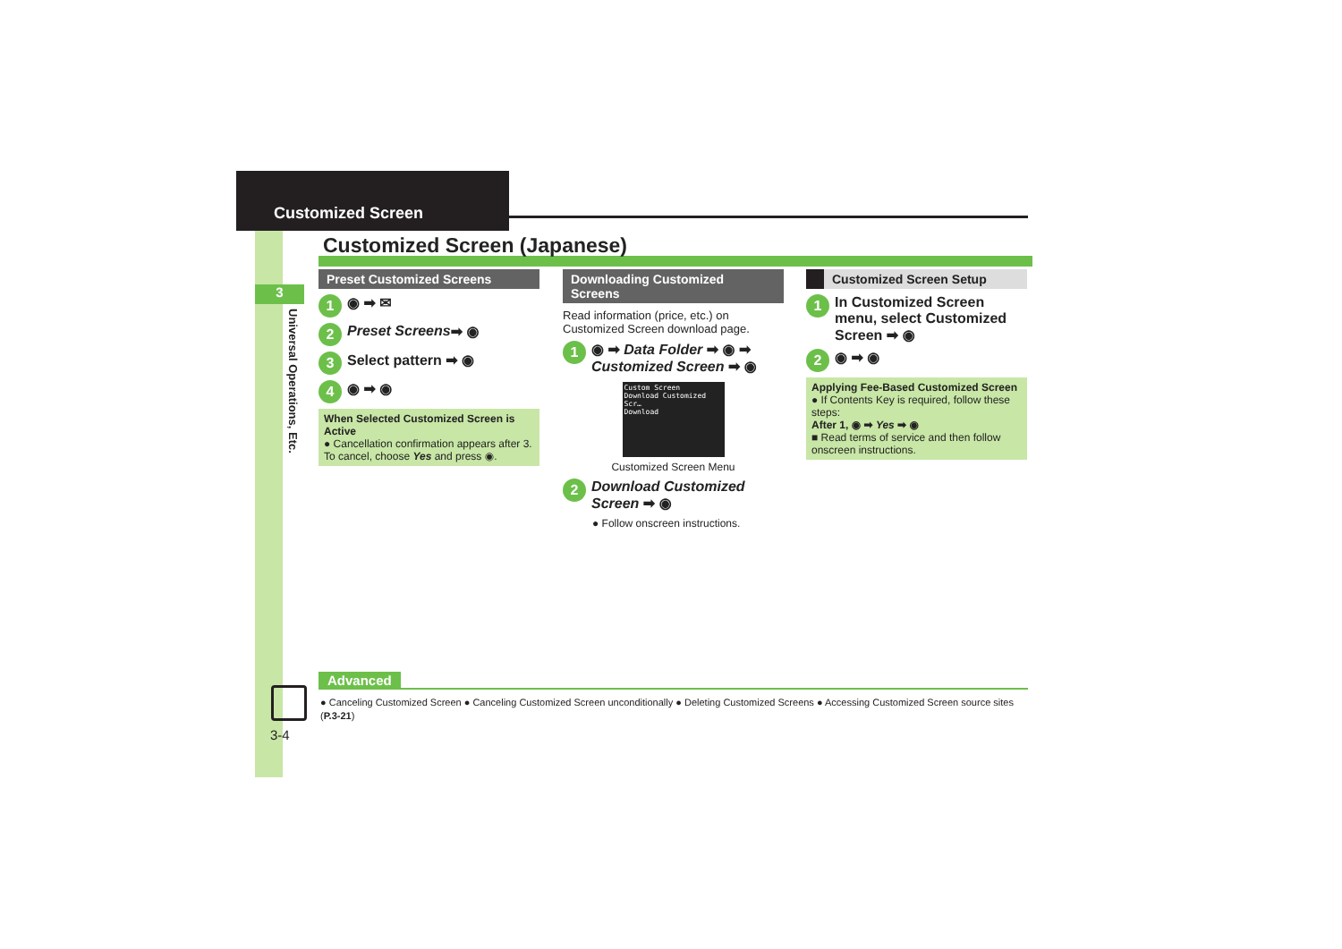Customized Screen
3
Universal Operations, Etc.
Customized Screen (Japanese)
Preset Customized Screens
1 ◉ ➡ ✉
2 Preset Screens ➡ ◉
3 Select pattern ➡ ◉
4 ◉ ➡ ◉
When Selected Customized Screen is Active
● Cancellation confirmation appears after 3.
To cancel, choose Yes and press ◉.
Downloading Customized Screens
Read information (price, etc.) on Customized Screen download page.
1 ◉ ➡ Data Folder ➡ ◉ ➡ Customized Screen ➡ ◉
Custom Screen
Download Customized Scr…
Download
Customized Screen Menu
2 Download Customized Screen ➡ ◉
● Follow onscreen instructions.
Customized Screen Setup
1 In Customized Screen menu, select Customized Screen ➡ ◉
2 ◉ ➡ ◉
Applying Fee-Based Customized Screen
● If Contents Key is required, follow these steps:
After 1, ◉ ➡ Yes ➡ ◉
■ Read terms of service and then follow onscreen instructions.
Advanced
● Canceling Customized Screen ● Canceling Customized Screen unconditionally ● Deleting Customized Screens ● Accessing Customized Screen source sites (P.3-21)
3-4